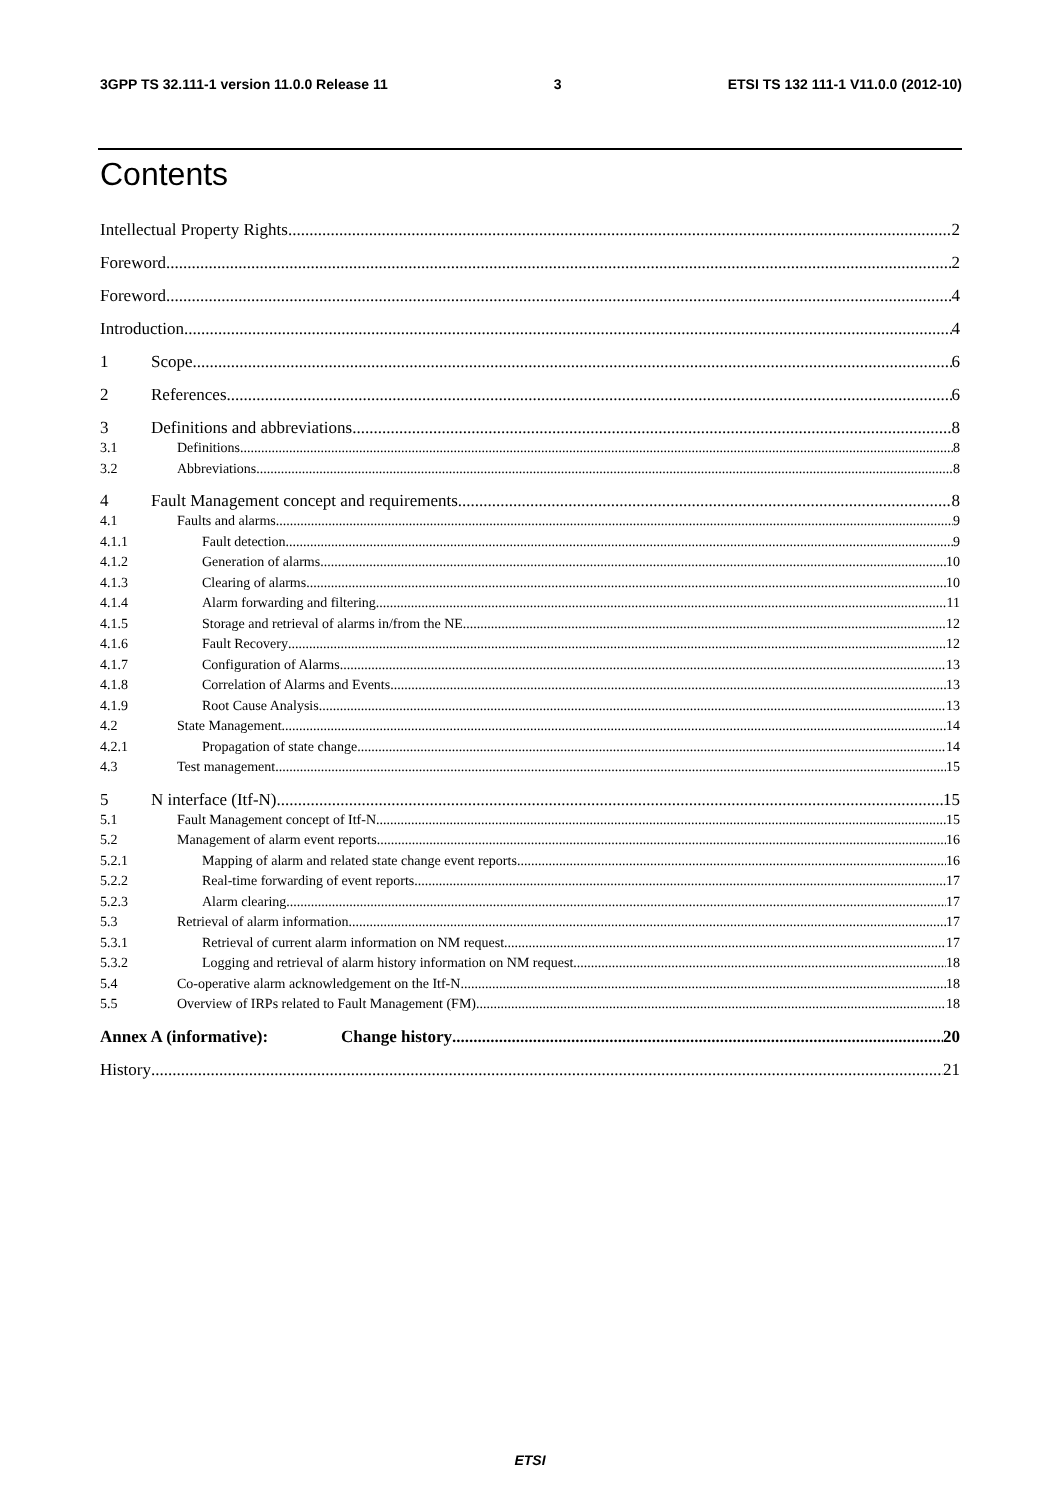3GPP TS 32.111-1 version 11.0.0 Release 11 3 ETSI TS 132 111-1 V11.0.0 (2012-10)
Contents
Intellectual Property Rights 2
Foreword 2
Foreword 4
Introduction 4
1 Scope 6
2 References 6
3 Definitions and abbreviations 8
3.1 Definitions 8
3.2 Abbreviations 8
4 Fault Management concept and requirements 8
4.1 Faults and alarms 9
4.1.1 Fault detection 9
4.1.2 Generation of alarms 10
4.1.3 Clearing of alarms 10
4.1.4 Alarm forwarding and filtering 11
4.1.5 Storage and retrieval of alarms in/from the NE 12
4.1.6 Fault Recovery 12
4.1.7 Configuration of Alarms 13
4.1.8 Correlation of Alarms and Events 13
4.1.9 Root Cause Analysis 13
4.2 State Management 14
4.2.1 Propagation of state change 14
4.3 Test management 15
5 N interface (Itf-N) 15
5.1 Fault Management concept of Itf-N 15
5.2 Management of alarm event reports 16
5.2.1 Mapping of alarm and related state change event reports 16
5.2.2 Real-time forwarding of event reports 17
5.2.3 Alarm clearing 17
5.3 Retrieval of alarm information 17
5.3.1 Retrieval of current alarm information on NM request 17
5.3.2 Logging and retrieval of alarm history information on NM request 18
5.4 Co-operative alarm acknowledgement on the Itf-N 18
5.5 Overview of IRPs related to Fault Management (FM) 18
Annex A (informative): Change history 20
History 21
ETSI